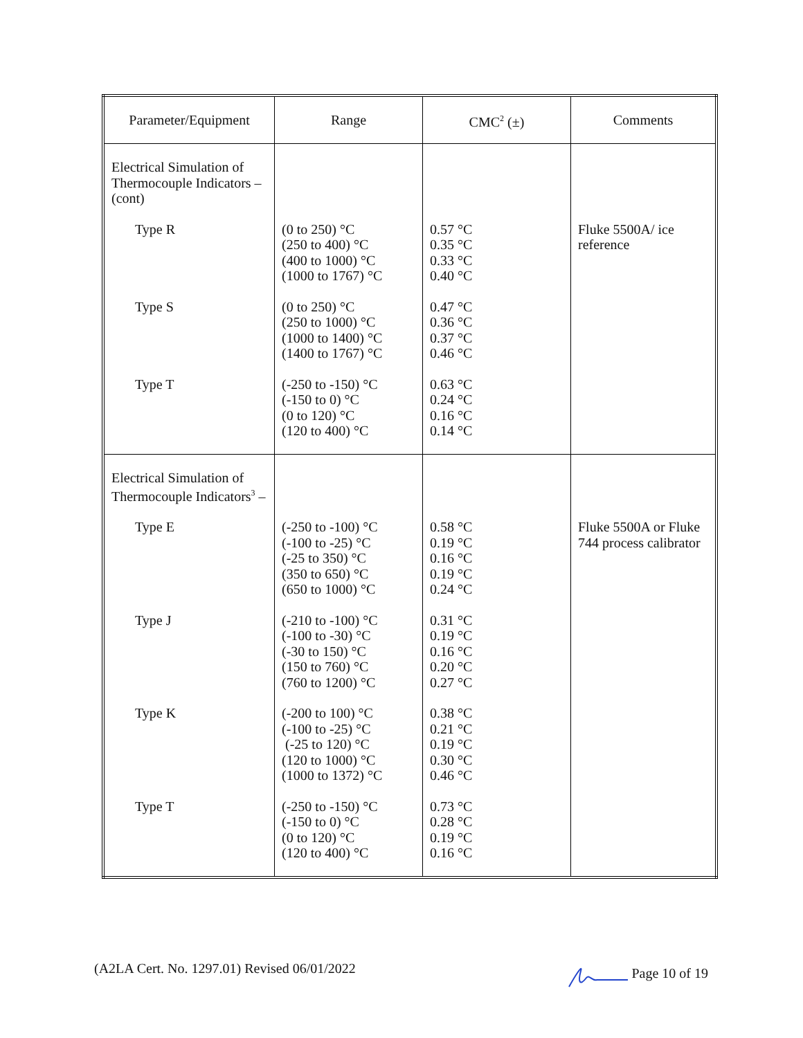| Parameter/Equipment | Range | CMC<sup>2</sup> (±) | Comments |
| --- | --- | --- | --- |
| Electrical Simulation of Thermocouple Indicators – (cont) | | | |
| Type R | (0 to 250) °C (250 to 400) °C (400 to 1000) °C (1000 to 1767) °C | 0.57 °C 0.35 °C 0.33 °C 0.40 °C | Fluke 5500A/ ice reference |
| Type S | (0 to 250) °C (250 to 1000) °C (1000 to 1400) °C (1400 to 1767) °C | 0.47 °C 0.36 °C 0.37 °C 0.46 °C | |
| Type T | (-250 to -150) °C (-150 to 0) °C (0 to 120) °C (120 to 400) °C | 0.63 °C 0.24 °C 0.16 °C 0.14 °C | |
| Electrical Simulation of Thermocouple Indicators<sup>3</sup> – | | | |
| Type E | (-250 to -100) °C (-100 to -25) °C (-25 to 350) °C (350 to 650) °C (650 to 1000) °C | 0.58 °C 0.19 °C 0.16 °C 0.19 °C 0.24 °C | Fluke 5500A or Fluke 744 process calibrator |
| Type J | (-210 to -100) °C (-100 to -30) °C (-30 to 150) °C (150 to 760) °C (760 to 1200) °C | 0.31 °C 0.19 °C 0.16 °C 0.20 °C 0.27 °C | |
| Type K | (-200 to 100) °C (-100 to -25) °C (-25 to 120) °C (120 to 1000) °C (1000 to 1372) °C | 0.38 °C 0.21 °C 0.19 °C 0.30 °C 0.46 °C | |
| Type T | (-250 to -150) °C (-150 to 0) °C (0 to 120) °C (120 to 400) °C | 0.73 °C 0.28 °C 0.19 °C 0.16 °C | |
(A2LA Cert. No. 1297.01) Revised 06/01/2022 Page 10 of 19